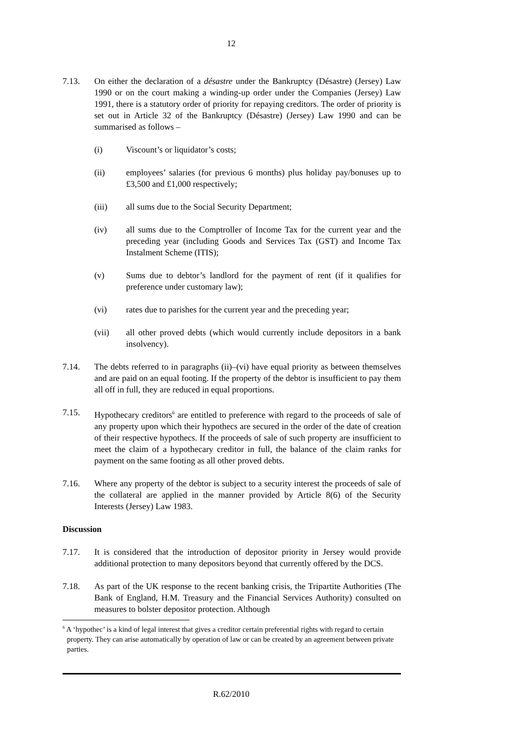12
7.13. On either the declaration of a désastre under the Bankruptcy (Désastre) (Jersey) Law 1990 or on the court making a winding-up order under the Companies (Jersey) Law 1991, there is a statutory order of priority for repaying creditors. The order of priority is set out in Article 32 of the Bankruptcy (Désastre) (Jersey) Law 1990 and can be summarised as follows –
(i) Viscount’s or liquidator’s costs;
(ii) employees’ salaries (for previous 6 months) plus holiday pay/bonuses up to £3,500 and £1,000 respectively;
(iii) all sums due to the Social Security Department;
(iv) all sums due to the Comptroller of Income Tax for the current year and the preceding year (including Goods and Services Tax (GST) and Income Tax Instalment Scheme (ITIS);
(v) Sums due to debtor’s landlord for the payment of rent (if it qualifies for preference under customary law);
(vi) rates due to parishes for the current year and the preceding year;
(vii) all other proved debts (which would currently include depositors in a bank insolvency).
7.14. The debts referred to in paragraphs (ii)–(vi) have equal priority as between themselves and are paid on an equal footing. If the property of the debtor is insufficient to pay them all off in full, they are reduced in equal proportions.
7.15. Hypothecary creditors<sup>6</sup> are entitled to preference with regard to the proceeds of sale of any property upon which their hypothecs are secured in the order of the date of creation of their respective hypothecs. If the proceeds of sale of such property are insufficient to meet the claim of a hypothecary creditor in full, the balance of the claim ranks for payment on the same footing as all other proved debts.
7.16. Where any property of the debtor is subject to a security interest the proceeds of sale of the collateral are applied in the manner provided by Article 8(6) of the Security Interests (Jersey) Law 1983.
Discussion
7.17. It is considered that the introduction of depositor priority in Jersey would provide additional protection to many depositors beyond that currently offered by the DCS.
7.18. As part of the UK response to the recent banking crisis, the Tripartite Authorities (The Bank of England, H.M. Treasury and the Financial Services Authority) consulted on measures to bolster depositor protection. Although
<sup>6</sup> A ‘hypothec’ is a kind of legal interest that gives a creditor certain preferential rights with regard to certain property. They can arise automatically by operation of law or can be created by an agreement between private parties.
R.62/2010